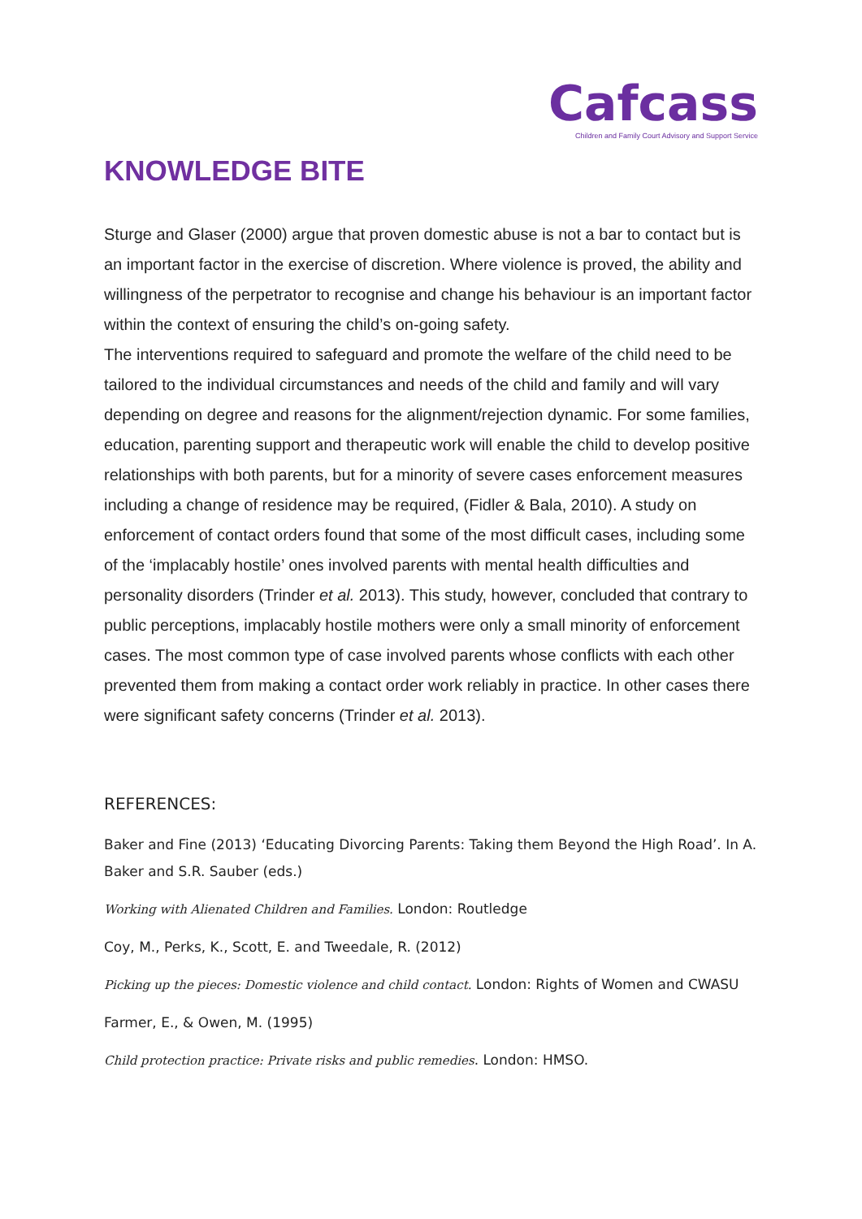Cafcass
Children and Family Court Advisory and Support Service
KNOWLEDGE BITE
Sturge and Glaser (2000) argue that proven domestic abuse is not a bar to contact but is an important factor in the exercise of discretion. Where violence is proved, the ability and willingness of the perpetrator to recognise and change his behaviour is an important factor within the context of ensuring the child’s on-going safety.
The interventions required to safeguard and promote the welfare of the child need to be tailored to the individual circumstances and needs of the child and family and will vary depending on degree and reasons for the alignment/rejection dynamic. For some families, education, parenting support and therapeutic work will enable the child to develop positive relationships with both parents, but for a minority of severe cases enforcement measures including a change of residence may be required, (Fidler & Bala, 2010). A study on enforcement of contact orders found that some of the most difficult cases, including some of the ‘implacably hostile’ ones involved parents with mental health difficulties and personality disorders (Trinder et al. 2013). This study, however, concluded that contrary to public perceptions, implacably hostile mothers were only a small minority of enforcement cases. The most common type of case involved parents whose conflicts with each other prevented them from making a contact order work reliably in practice. In other cases there were significant safety concerns (Trinder et al. 2013).
REFERENCES:
Baker and Fine (2013) ‘Educating Divorcing Parents: Taking them Beyond the High Road’. In A. Baker and S.R. Sauber (eds.)
Working with Alienated Children and Families. London: Routledge
Coy, M., Perks, K., Scott, E. and Tweedale, R. (2012)
Picking up the pieces: Domestic violence and child contact. London: Rights of Women and CWASU
Farmer, E., & Owen, M. (1995)
Child protection practice: Private risks and public remedies. London: HMSO.